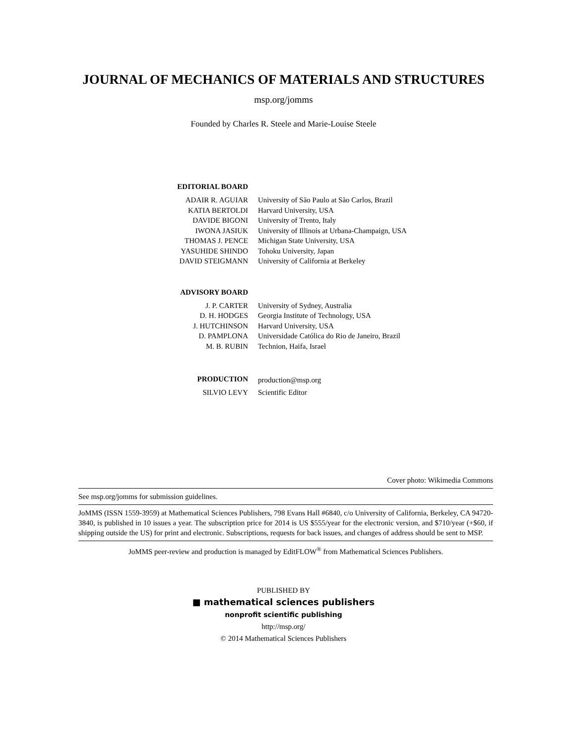JOURNAL OF MECHANICS OF MATERIALS AND STRUCTURES
msp.org/jomms
Founded by Charles R. Steele and Marie-Louise Steele
| EDITORIAL BOARD | |
| ADAIR R. AGUIAR | University of São Paulo at São Carlos, Brazil |
| KATIA BERTOLDI | Harvard University, USA |
| DAVIDE BIGONI | University of Trento, Italy |
| IWONA JASIUK | University of Illinois at Urbana-Champaign, USA |
| THOMAS J. PENCE | Michigan State University, USA |
| YASUHIDE SHINDO | Tohoku University, Japan |
| DAVID STEIGMANN | University of California at Berkeley |
| ADVISORY BOARD | |
| J. P. CARTER | University of Sydney, Australia |
| D. H. HODGES | Georgia Institute of Technology, USA |
| J. HUTCHINSON | Harvard University, USA |
| D. PAMPLONA | Universidade Católica do Rio de Janeiro, Brazil |
| M. B. RUBIN | Technion, Haifa, Israel |
| PRODUCTION | production@msp.org |
| SILVIO LEVY | Scientific Editor |
Cover photo: Wikimedia Commons
See msp.org/jomms for submission guidelines.
JoMMS (ISSN 1559-3959) at Mathematical Sciences Publishers, 798 Evans Hall #6840, c/o University of California, Berkeley, CA 94720-3840, is published in 10 issues a year. The subscription price for 2014 is US $555/year for the electronic version, and $710/year (+$60, if shipping outside the US) for print and electronic. Subscriptions, requests for back issues, and changes of address should be sent to MSP.
JoMMS peer-review and production is managed by EditFLOW<sup>®</sup> from Mathematical Sciences Publishers.
PUBLISHED BY
■ mathematical sciences publishers
nonprofit scientific publishing
http://msp.org/
© 2014 Mathematical Sciences Publishers